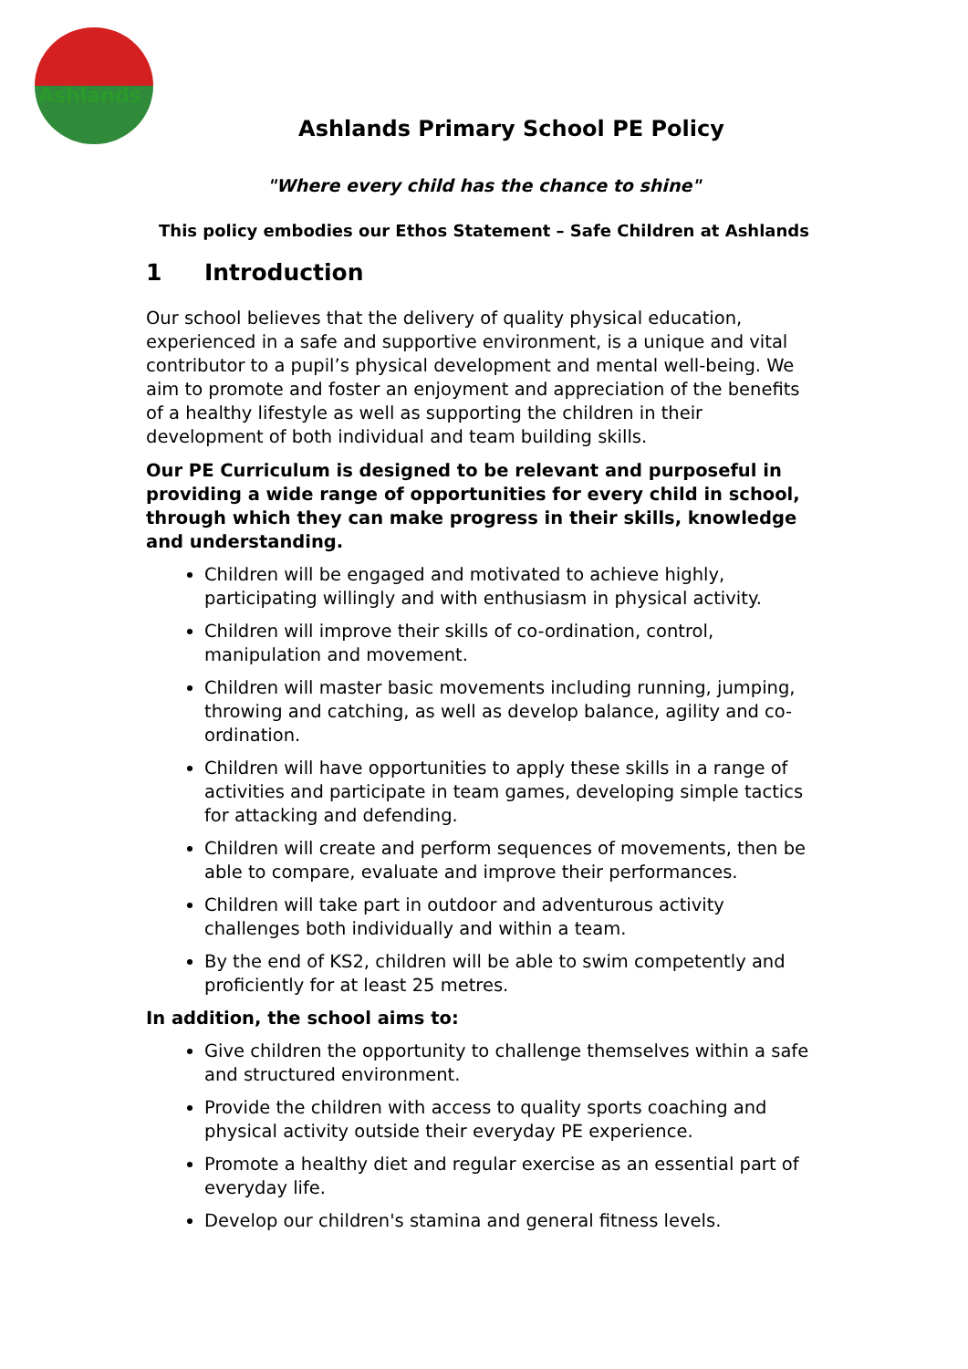Ashlands
Ashlands Primary School PE Policy
"Where every child has the chance to shine"
This policy embodies our Ethos Statement – Safe Children at Ashlands
1 Introduction
Our school believes that the delivery of quality physical education, experienced in a safe and supportive environment, is a unique and vital contributor to a pupil’s physical development and mental well-being. We aim to promote and foster an enjoyment and appreciation of the benefits of a healthy lifestyle as well as supporting the children in their development of both individual and team building skills.
Our PE Curriculum is designed to be relevant and purposeful in providing a wide range of opportunities for every child in school, through which they can make progress in their skills, knowledge and understanding.
Children will be engaged and motivated to achieve highly, participating willingly and with enthusiasm in physical activity.
Children will improve their skills of co-ordination, control, manipulation and movement.
Children will master basic movements including running, jumping, throwing and catching, as well as develop balance, agility and co-ordination.
Children will have opportunities to apply these skills in a range of activities and participate in team games, developing simple tactics for attacking and defending.
Children will create and perform sequences of movements, then be able to compare, evaluate and improve their performances.
Children will take part in outdoor and adventurous activity challenges both individually and within a team.
By the end of KS2, children will be able to swim competently and proficiently for at least 25 metres.
In addition, the school aims to:
Give children the opportunity to challenge themselves within a safe and structured environment.
Provide the children with access to quality sports coaching and physical activity outside their everyday PE experience.
Promote a healthy diet and regular exercise as an essential part of everyday life.
Develop our children's stamina and general fitness levels.